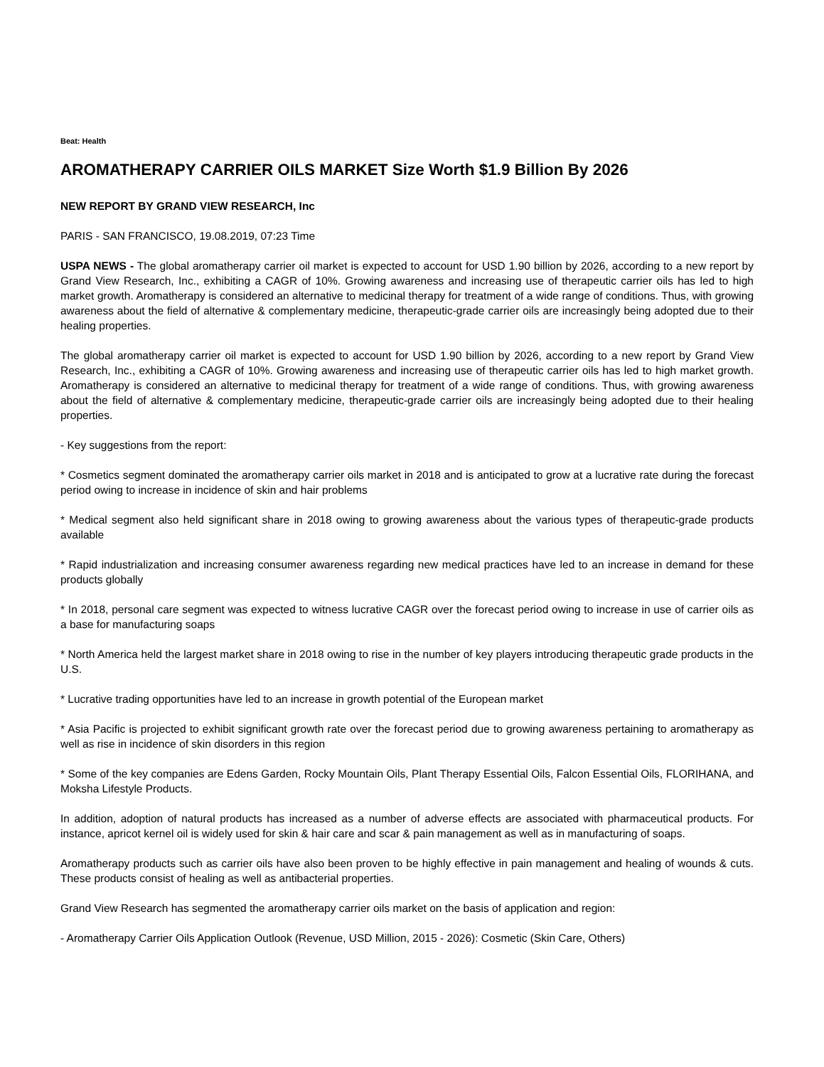Beat: Health
AROMATHERAPY CARRIER OILS MARKET Size Worth $1.9 Billion By 2026
NEW REPORT BY GRAND VIEW RESEARCH, Inc
PARIS - SAN FRANCISCO, 19.08.2019, 07:23 Time
USPA NEWS - The global aromatherapy carrier oil market is expected to account for USD 1.90 billion by 2026, according to a new report by Grand View Research, Inc., exhibiting a CAGR of 10%. Growing awareness and increasing use of therapeutic carrier oils has led to high market growth. Aromatherapy is considered an alternative to medicinal therapy for treatment of a wide range of conditions. Thus, with growing awareness about the field of alternative & complementary medicine, therapeutic-grade carrier oils are increasingly being adopted due to their healing properties.
The global aromatherapy carrier oil market is expected to account for USD 1.90 billion by 2026, according to a new report by Grand View Research, Inc., exhibiting a CAGR of 10%. Growing awareness and increasing use of therapeutic carrier oils has led to high market growth. Aromatherapy is considered an alternative to medicinal therapy for treatment of a wide range of conditions. Thus, with growing awareness about the field of alternative & complementary medicine, therapeutic-grade carrier oils are increasingly being adopted due to their healing properties.
- Key suggestions from the report:
* Cosmetics segment dominated the aromatherapy carrier oils market in 2018 and is anticipated to grow at a lucrative rate during the forecast period owing to increase in incidence of skin and hair problems
* Medical segment also held significant share in 2018 owing to growing awareness about the various types of therapeutic-grade products available
* Rapid industrialization and increasing consumer awareness regarding new medical practices have led to an increase in demand for these products globally
* In 2018, personal care segment was expected to witness lucrative CAGR over the forecast period owing to increase in use of carrier oils as a base for manufacturing soaps
* North America held the largest market share in 2018 owing to rise in the number of key players introducing therapeutic grade products in the U.S.
* Lucrative trading opportunities have led to an increase in growth potential of the European market
* Asia Pacific is projected to exhibit significant growth rate over the forecast period due to growing awareness pertaining to aromatherapy as well as rise in incidence of skin disorders in this region
* Some of the key companies are Edens Garden, Rocky Mountain Oils, Plant Therapy Essential Oils, Falcon Essential Oils, FLORIHANA, and Moksha Lifestyle Products.
In addition, adoption of natural products has increased as a number of adverse effects are associated with pharmaceutical products. For instance, apricot kernel oil is widely used for skin & hair care and scar & pain management as well as in manufacturing of soaps.
Aromatherapy products such as carrier oils have also been proven to be highly effective in pain management and healing of wounds & cuts. These products consist of healing as well as antibacterial properties.
Grand View Research has segmented the aromatherapy carrier oils market on the basis of application and region:
- Aromatherapy Carrier Oils Application Outlook (Revenue, USD Million, 2015 - 2026): Cosmetic (Skin Care, Others)